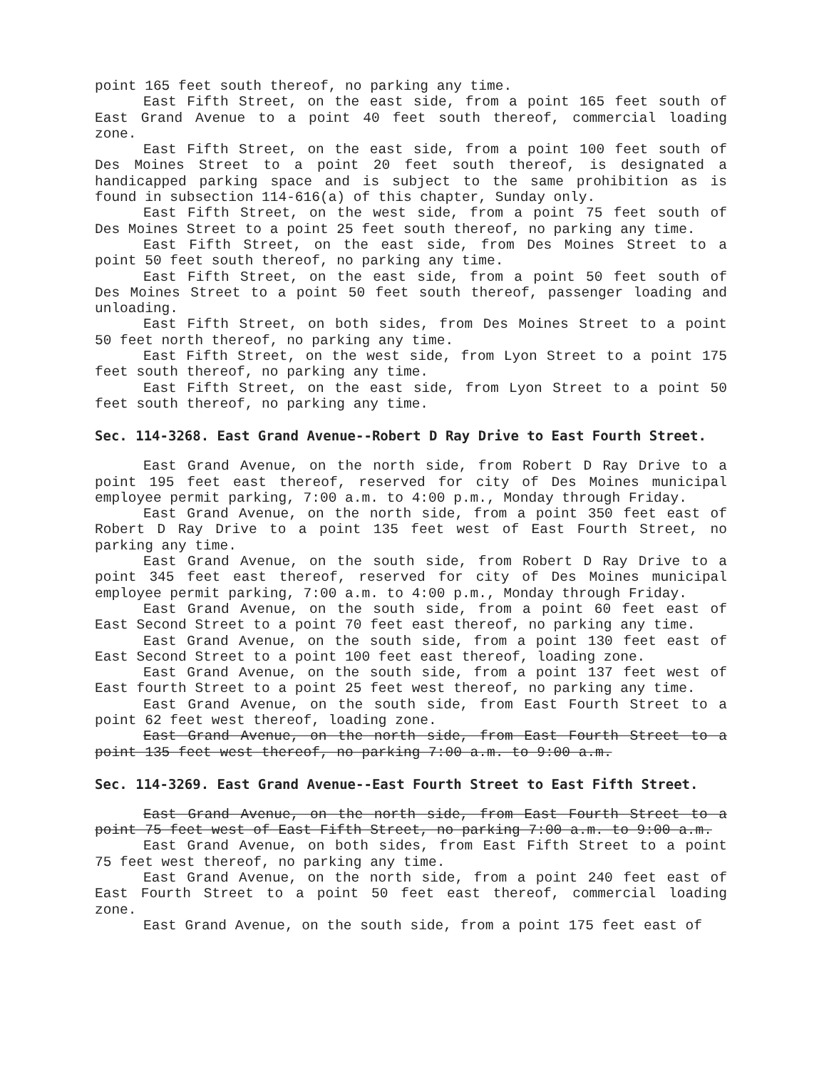point 165 feet south thereof, no parking any time.
East Fifth Street, on the east side, from a point 165 feet south of East Grand Avenue to a point 40 feet south thereof, commercial loading zone.
East Fifth Street, on the east side, from a point 100 feet south of Des Moines Street to a point 20 feet south thereof, is designated a handicapped parking space and is subject to the same prohibition as is found in subsection 114-616(a) of this chapter, Sunday only.
East Fifth Street, on the west side, from a point 75 feet south of Des Moines Street to a point 25 feet south thereof, no parking any time.
East Fifth Street, on the east side, from Des Moines Street to a point 50 feet south thereof, no parking any time.
East Fifth Street, on the east side, from a point 50 feet south of Des Moines Street to a point 50 feet south thereof, passenger loading and unloading.
East Fifth Street, on both sides, from Des Moines Street to a point 50 feet north thereof, no parking any time.
East Fifth Street, on the west side, from Lyon Street to a point 175 feet south thereof, no parking any time.
East Fifth Street, on the east side, from Lyon Street to a point 50 feet south thereof, no parking any time.
Sec. 114-3268. East Grand Avenue--Robert D Ray Drive to East Fourth Street.
East Grand Avenue, on the north side, from Robert D Ray Drive to a point 195 feet east thereof, reserved for city of Des Moines municipal employee permit parking, 7:00 a.m. to 4:00 p.m., Monday through Friday.
East Grand Avenue, on the north side, from a point 350 feet east of Robert D Ray Drive to a point 135 feet west of East Fourth Street, no parking any time.
East Grand Avenue, on the south side, from Robert D Ray Drive to a point 345 feet east thereof, reserved for city of Des Moines municipal employee permit parking, 7:00 a.m. to 4:00 p.m., Monday through Friday.
East Grand Avenue, on the south side, from a point 60 feet east of East Second Street to a point 70 feet east thereof, no parking any time.
East Grand Avenue, on the south side, from a point 130 feet east of East Second Street to a point 100 feet east thereof, loading zone.
East Grand Avenue, on the south side, from a point 137 feet west of East fourth Street to a point 25 feet west thereof, no parking any time.
East Grand Avenue, on the south side, from East Fourth Street to a point 62 feet west thereof, loading zone.
East Grand Avenue, on the north side, from East Fourth Street to a point 135 feet west thereof, no parking 7:00 a.m. to 9:00 a.m.
Sec. 114-3269. East Grand Avenue--East Fourth Street to East Fifth Street.
East Grand Avenue, on the north side, from East Fourth Street to a point 75 feet west of East Fifth Street, no parking 7:00 a.m. to 9:00 a.m.
East Grand Avenue, on both sides, from East Fifth Street to a point 75 feet west thereof, no parking any time.
East Grand Avenue, on the north side, from a point 240 feet east of East Fourth Street to a point 50 feet east thereof, commercial loading zone.
East Grand Avenue, on the south side, from a point 175 feet east of